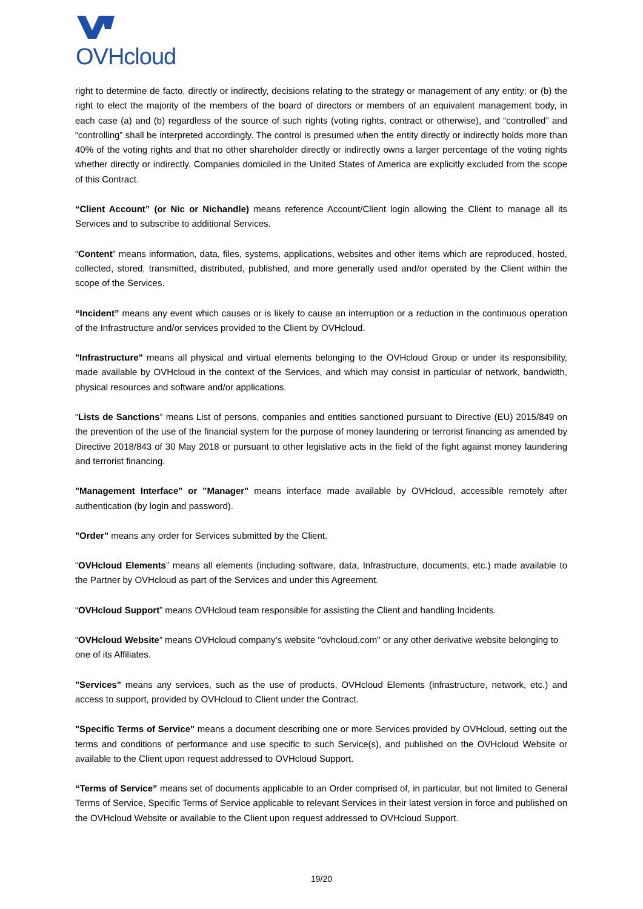OVHcloud
right to determine de facto, directly or indirectly, decisions relating to the strategy or management of any entity; or (b) the right to elect the majority of the members of the board of directors or members of an equivalent management body, in each case (a) and (b) regardless of the source of such rights (voting rights, contract or otherwise), and “controlled” and “controlling” shall be interpreted accordingly. The control is presumed when the entity directly or indirectly holds more than 40% of the voting rights and that no other shareholder directly or indirectly owns a larger percentage of the voting rights whether directly or indirectly. Companies domiciled in the United States of America are explicitly excluded from the scope of this Contract.
“Client Account” (or Nic or Nichandle) means reference Account/Client login allowing the Client to manage all its Services and to subscribe to additional Services.
“Content” means information, data, files, systems, applications, websites and other items which are reproduced, hosted, collected, stored, transmitted, distributed, published, and more generally used and/or operated by the Client within the scope of the Services.
“Incident” means any event which causes or is likely to cause an interruption or a reduction in the continuous operation of the Infrastructure and/or services provided to the Client by OVHcloud.
"Infrastructure" means all physical and virtual elements belonging to the OVHcloud Group or under its responsibility, made available by OVHcloud in the context of the Services, and which may consist in particular of network, bandwidth, physical resources and software and/or applications.
“Lists de Sanctions” means List of persons, companies and entities sanctioned pursuant to Directive (EU) 2015/849 on the prevention of the use of the financial system for the purpose of money laundering or terrorist financing as amended by Directive 2018/843 of 30 May 2018 or pursuant to other legislative acts in the field of the fight against money laundering and terrorist financing.
"Management Interface" or "Manager" means interface made available by OVHcloud, accessible remotely after authentication (by login and password).
"Order" means any order for Services submitted by the Client.
“OVHcloud Elements” means all elements (including software, data, Infrastructure, documents, etc.) made available to the Partner by OVHcloud as part of the Services and under this Agreement.
“OVHcloud Support” means OVHcloud team responsible for assisting the Client and handling Incidents.
“OVHcloud Website” means OVHcloud company’s website "ovhcloud.com" or any other derivative website belonging to one of its Affiliates.
"Services" means any services, such as the use of products, OVHcloud Elements (infrastructure, network, etc.) and access to support, provided by OVHcloud to Client under the Contract.
"Specific Terms of Service" means a document describing one or more Services provided by OVHcloud, setting out the terms and conditions of performance and use specific to such Service(s), and published on the OVHcloud Website or available to the Client upon request addressed to OVHcloud Support.
“Terms of Service” means set of documents applicable to an Order comprised of, in particular, but not limited to General Terms of Service, Specific Terms of Service applicable to relevant Services in their latest version in force and published on the OVHcloud Website or available to the Client upon request addressed to OVHcloud Support.
19/20